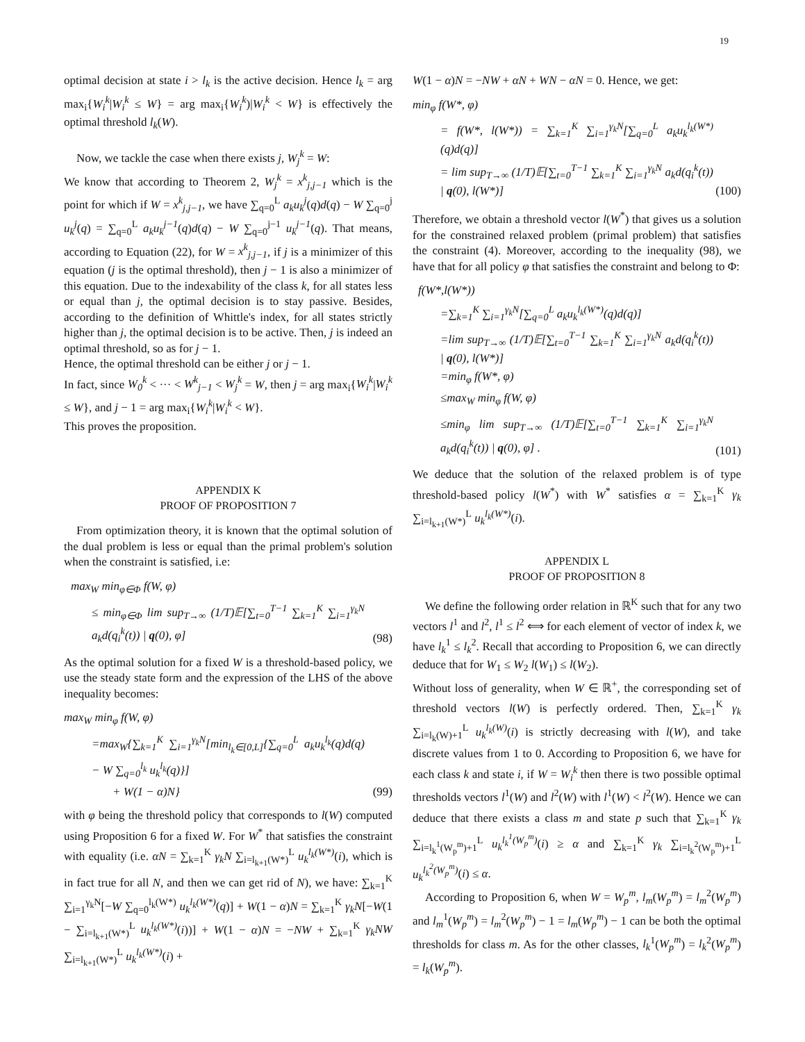19
optimal decision at state i > l<sub>k</sub> is the active decision. Hence l<sub>k</sub> = arg max<sub>i</sub>{W<sub>i</sub><sup>k</sup>|W<sub>i</sub><sup>k</sup> ≤ W} = arg max<sub>i</sub>{W<sub>i</sub><sup>k</sup>)|W<sub>i</sub><sup>k</sup> < W} is effectively the optimal threshold l<sub>k</sub>(W).
Now, we tackle the case when there exists j, W<sub>j</sub><sup>k</sup> = W:
We know that according to Theorem 2, W<sub>j</sub><sup>k</sup> = x<sup>k</sup><sub>j,j−1</sub> which is the point for which if W = x<sup>k</sup><sub>j,j−1</sub>, we have ∑<sub>q=0</sub><sup>L</sup> a<sub>k</sub>u<sub>k</sub><sup>j</sup>(q)d(q) − W ∑<sub>q=0</sub><sup>j</sup> u<sub>k</sub><sup>j</sup>(q) = ∑<sub>q=0</sub><sup>L</sup> a<sub>k</sub>u<sub>k</sub><sup>j−1</sup>(q)d(q) − W ∑<sub>q=0</sub><sup>j−1</sup> u<sub>k</sub><sup>j−1</sup>(q). That means, according to Equation (22), for W = x<sup>k</sup><sub>j,j−1</sub>, if j is a minimizer of this equation (j is the optimal threshold), then j − 1 is also a minimizer of this equation. Due to the indexability of the class k, for all states less or equal than j, the optimal decision is to stay passive. Besides, according to the definition of Whittle's index, for all states strictly higher than j, the optimal decision is to be active. Then, j is indeed an optimal threshold, so as for j − 1.
Hence, the optimal threshold can be either j or j − 1.
In fact, since W<sub>0</sub><sup>k</sup> < ··· < W<sup>k</sup><sub>j−1</sub> < W<sub>j</sub><sup>k</sup> = W, then j = arg max<sub>i</sub>{W<sub>i</sub><sup>k</sup>|W<sub>i</sub><sup>k</sup> ≤ W}, and j − 1 = arg max<sub>i</sub>{W<sub>i</sub><sup>k</sup>|W<sub>i</sub><sup>k</sup> < W}.
This proves the proposition.
APPENDIX K
PROOF OF PROPOSITION 7
From optimization theory, it is known that the optimal solution of the dual problem is less or equal than the primal problem's solution when the constraint is satisfied, i.e:
max<sub>W</sub> min<sub>φ∈Φ</sub> f(W, φ)
≤ min<sub>φ∈Φ</sub> lim sup<sub>T→∞</sub> (1/T)𝔼[∑<sub>t=0</sub><sup>T−1</sup> ∑<sub>k=1</sub><sup>K</sup> ∑<sub>i=1</sub><sup>γ<sub>k</sub>N</sup> a<sub>k</sub>d(q<sub>i</sub><sup>k</sup>(t)) | q(0), φ]
(98)
As the optimal solution for a fixed W is a threshold-based policy, we use the steady state form and the expression of the LHS of the above inequality becomes:
max<sub>W</sub> min<sub>φ</sub> f(W, φ)
=max<sub>W</sub>{∑<sub>k=1</sub><sup>K</sup> ∑<sub>i=1</sub><sup>γ<sub>k</sub>N</sup>[min<sub>l<sub>k</sub>∈[0,L]</sub>{∑<sub>q=0</sub><sup>L</sup> a<sub>k</sub>u<sub>k</sub><sup>l<sub>k</sub></sup>(q)d(q) − W ∑<sub>q=0</sub><sup>l<sub>k</sub></sup> u<sub>k</sub><sup>l<sub>k</sub></sup>(q)}]
+ W(1 − α)N}
(99)
with φ being the threshold policy that corresponds to l(W) computed using Proposition 6 for a fixed W. For W<sup>*</sup> that satisfies the constraint with equality (i.e. αN = ∑<sub>k=1</sub><sup>K</sup> γ<sub>k</sub>N ∑<sub>i=l<sub>k+1</sub>(W*)</sub><sup>L</sup> u<sub>k</sub><sup>l<sub>k</sub>(W*)</sup>(i), which is in fact true for all N, and then we can get rid of N), we have: ∑<sub>k=1</sub><sup>K</sup> ∑<sub>i=1</sub><sup>γ<sub>k</sub>N</sup>[−W ∑<sub>q=0</sub><sup>l<sub>k</sub>(W*)</sup> u<sub>k</sub><sup>l<sub>k</sub>(W*)</sup>(q)] + W(1 − α)N = ∑<sub>k=1</sub><sup>K</sup> γ<sub>k</sub>N[−W(1 − ∑<sub>i=l<sub>k+1</sub>(W*)</sub><sup>L</sup> u<sub>k</sub><sup>l<sub>k</sub>(W*)</sup>(i))] + W(1 − α)N = −NW + ∑<sub>k=1</sub><sup>K</sup> γ<sub>k</sub>NW ∑<sub>i=l<sub>k+1</sub>(W*)</sub><sup>L</sup> u<sub>k</sub><sup>l<sub>k</sub>(W*)</sup>(i) +
W(1 − α)N = −NW + αN + WN − αN = 0. Hence, we get:
min<sub>φ</sub> f(W*, φ)
= f(W*, l(W*)) = ∑<sub>k=1</sub><sup>K</sup> ∑<sub>i=1</sub><sup>γ<sub>k</sub>N</sup>[∑<sub>q=0</sub><sup>L</sup> a<sub>k</sub>u<sub>k</sub><sup>l<sub>k</sub>(W*)</sup>(q)d(q)]
= lim sup<sub>T→∞</sub> (1/T)𝔼[∑<sub>t=0</sub><sup>T−1</sup> ∑<sub>k=1</sub><sup>K</sup> ∑<sub>i=1</sub><sup>γ<sub>k</sub>N</sup> a<sub>k</sub>d(q<sub>i</sub><sup>k</sup>(t)) | q(0), l(W*)]
(100)
Therefore, we obtain a threshold vector l(W<sup>*</sup>) that gives us a solution for the constrained relaxed problem (primal problem) that satisfies the constraint (4). Moreover, according to the inequality (98), we have that for all policy φ that satisfies the constraint and belong to Φ:
f(W*,l(W*))
=∑<sub>k=1</sub><sup>K</sup> ∑<sub>i=1</sub><sup>γ<sub>k</sub>N</sup>[∑<sub>q=0</sub><sup>L</sup> a<sub>k</sub>u<sub>k</sub><sup>l<sub>k</sub>(W*)</sup>(q)d(q)]
=lim sup<sub>T→∞</sub> (1/T)𝔼[∑<sub>t=0</sub><sup>T−1</sup> ∑<sub>k=1</sub><sup>K</sup> ∑<sub>i=1</sub><sup>γ<sub>k</sub>N</sup> a<sub>k</sub>d(q<sub>i</sub><sup>k</sup>(t)) | q(0), l(W*)]
=min<sub>φ</sub> f(W*, φ)
≤max<sub>W</sub> min<sub>φ</sub> f(W, φ)
≤min<sub>φ</sub> lim sup<sub>T→∞</sub> (1/T)𝔼[∑<sub>t=0</sub><sup>T−1</sup> ∑<sub>k=1</sub><sup>K</sup> ∑<sub>i=1</sub><sup>γ<sub>k</sub>N</sup> a<sub>k</sub>d(q<sub>i</sub><sup>k</sup>(t)) | q(0), φ] .
(101)
We deduce that the solution of the relaxed problem is of type threshold-based policy l(W<sup>*</sup>) with W<sup>*</sup> satisfies α = ∑<sub>k=1</sub><sup>K</sup> γ<sub>k</sub> ∑<sub>i=l<sub>k+1</sub>(W*)</sub><sup>L</sup> u<sub>k</sub><sup>l<sub>k</sub>(W*)</sup>(i).
APPENDIX L
PROOF OF PROPOSITION 8
We define the following order relation in ℝ<sup>K</sup> such that for any two vectors l<sup>1</sup> and l<sup>2</sup>, l<sup>1</sup> ≤ l<sup>2</sup> ⟺ for each element of vector of index k, we have l<sub>k</sub><sup>1</sup> ≤ l<sub>k</sub><sup>2</sup>. Recall that according to Proposition 6, we can directly deduce that for W<sub>1</sub> ≤ W<sub>2</sub> l(W<sub>1</sub>) ≤ l(W<sub>2</sub>).
Without loss of generality, when W ∈ ℝ<sup>+</sup>, the corresponding set of threshold vectors l(W) is perfectly ordered. Then, ∑<sub>k=1</sub><sup>K</sup> γ<sub>k</sub> ∑<sub>i=l<sub>k</sub>(W)+1</sub><sup>L</sup> u<sub>k</sub><sup>l<sub>k</sub>(W)</sup>(i) is strictly decreasing with l(W), and take discrete values from 1 to 0. According to Proposition 6, we have for each class k and state i, if W = W<sub>i</sub><sup>k</sup> then there is two possible optimal thresholds vectors l<sup>1</sup>(W) and l<sup>2</sup>(W) with l<sup>1</sup>(W) < l<sup>2</sup>(W). Hence we can deduce that there exists a class m and state p such that ∑<sub>k=1</sub><sup>K</sup> γ<sub>k</sub> ∑<sub>i=l<sub>k</sub><sup>1</sup>(W<sub>p</sub><sup>m</sup>)+1</sub><sup>L</sup> u<sub>k</sub><sup>l<sub>k</sub><sup>1</sup>(W<sub>p</sub><sup>m</sup>)</sup>(i) ≥ α and ∑<sub>k=1</sub><sup>K</sup> γ<sub>k</sub> ∑<sub>i=l<sub>k</sub><sup>2</sup>(W<sub>p</sub><sup>m</sup>)+1</sub><sup>L</sup> u<sub>k</sub><sup>l<sub>k</sub><sup>2</sup>(W<sub>p</sub><sup>m</sup>)</sup>(i) ≤ α.
According to Proposition 6, when W = W<sub>p</sub><sup>m</sup>, l<sub>m</sub>(W<sub>p</sub><sup>m</sup>) = l<sub>m</sub><sup>2</sup>(W<sub>p</sub><sup>m</sup>) and l<sub>m</sub><sup>1</sup>(W<sub>p</sub><sup>m</sup>) = l<sub>m</sub><sup>2</sup>(W<sub>p</sub><sup>m</sup>) − 1 = l<sub>m</sub>(W<sub>p</sub><sup>m</sup>) − 1 can be both the optimal thresholds for class m. As for the other classes, l<sub>k</sub><sup>1</sup>(W<sub>p</sub><sup>m</sup>) = l<sub>k</sub><sup>2</sup>(W<sub>p</sub><sup>m</sup>) = l<sub>k</sub>(W<sub>p</sub><sup>m</sup>).